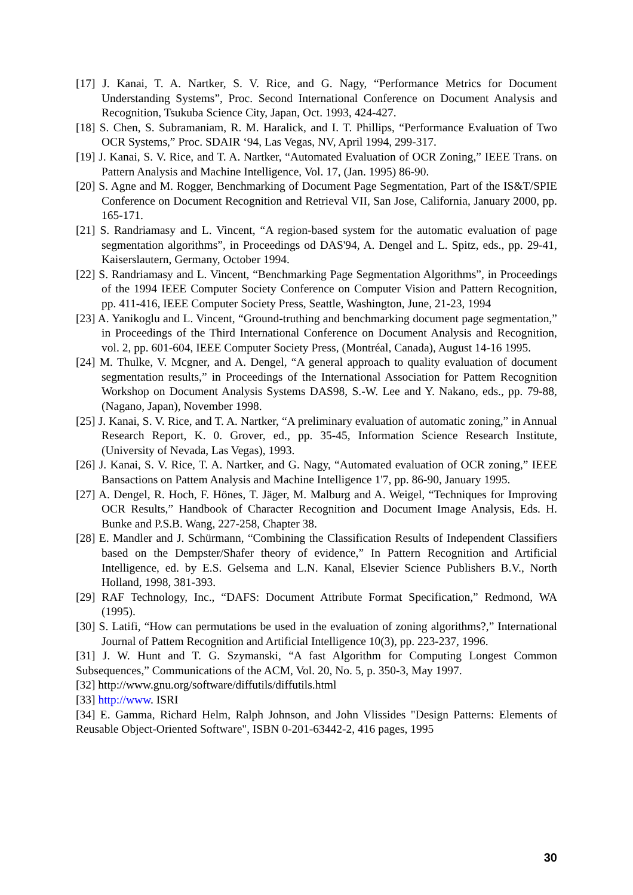[17] J. Kanai, T. A. Nartker, S. V. Rice, and G. Nagy, “Performance Metrics for Document Understanding Systems”, Proc. Second International Conference on Document Analysis and Recognition, Tsukuba Science City, Japan, Oct. 1993, 424-427.
[18] S. Chen, S. Subramaniam, R. M. Haralick, and I. T. Phillips, “Performance Evaluation of Two OCR Systems,” Proc. SDAIR ‘94, Las Vegas, NV, April 1994, 299-317.
[19] J. Kanai, S. V. Rice, and T. A. Nartker, “Automated Evaluation of OCR Zoning,” IEEE Trans. on Pattern Analysis and Machine Intelligence, Vol. 17, (Jan. 1995) 86-90.
[20] S. Agne and M. Rogger, Benchmarking of Document Page Segmentation, Part of the IS&T/SPIE Conference on Document Recognition and Retrieval VII, San Jose, California, January 2000, pp. 165-171.
[21] S. Randriamasy and L. Vincent, “A region-based system for the automatic evaluation of page segmentation algorithms”, in Proceedings od DAS'94, A. Dengel and L. Spitz, eds., pp. 29-41, Kaiserslautern, Germany, October 1994.
[22] S. Randriamasy and L. Vincent, “Benchmarking Page Segmentation Algorithms”, in Proceedings of the 1994 IEEE Computer Society Conference on Computer Vision and Pattern Recognition, pp. 411-416, IEEE Computer Society Press, Seattle, Washington, June, 21-23, 1994
[23] A. Yanikoglu and L. Vincent, “Ground-truthing and benchmarking document page segmentation,” in Proceedings of the Third International Conference on Document Analysis and Recognition, vol. 2, pp. 601-604, IEEE Computer Society Press, (Montréal, Canada), August 14-16 1995.
[24] M. Thulke, V. Mcgner, and A. Dengel, “A general approach to quality evaluation of document segmentation results,” in Proceedings of the International Association for Pattem Recognition Workshop on Document Analysis Systems DAS98, S.-W. Lee and Y. Nakano, eds., pp. 79-88, (Nagano, Japan), November 1998.
[25] J. Kanai, S. V. Rice, and T. A. Nartker, “A preliminary evaluation of automatic zoning,” in Annual Research Report, K. 0. Grover, ed., pp. 35-45, Information Science Research Institute, (University of Nevada, Las Vegas), 1993.
[26] J. Kanai, S. V. Rice, T. A. Nartker, and G. Nagy, “Automated evaluation of OCR zoning,” IEEE Bansactions on Pattem Analysis and Machine Intelligence 1'7, pp. 86-90, January 1995.
[27] A. Dengel, R. Hoch, F. Hönes, T. Jäger, M. Malburg and A. Weigel, “Techniques for Improving OCR Results,” Handbook of Character Recognition and Document Image Analysis, Eds. H. Bunke and P.S.B. Wang, 227-258, Chapter 38.
[28] E. Mandler and J. Schürmann, “Combining the Classification Results of Independent Classifiers based on the Dempster/Shafer theory of evidence,” In Pattern Recognition and Artificial Intelligence, ed. by E.S. Gelsema and L.N. Kanal, Elsevier Science Publishers B.V., North Holland, 1998, 381-393.
[29] RAF Technology, Inc., “DAFS: Document Attribute Format Specification,” Redmond, WA (1995).
[30] S. Latifi, “How can permutations be used in the evaluation of zoning algorithms?,” International Journal of Pattem Recognition and Artificial Intelligence 10(3), pp. 223-237, 1996.
[31] J. W. Hunt and T. G. Szymanski, “A fast Algorithm for Computing Longest Common Subsequences,” Communications of the ACM, Vol. 20, No. 5, p. 350-3, May 1997.
[32] http://www.gnu.org/software/diffutils/diffutils.html
[33] http://www. ISRI
[34] E. Gamma, Richard Helm, Ralph Johnson, and John Vlissides "Design Patterns: Elements of Reusable Object-Oriented Software", ISBN 0-201-63442-2, 416 pages, 1995
30